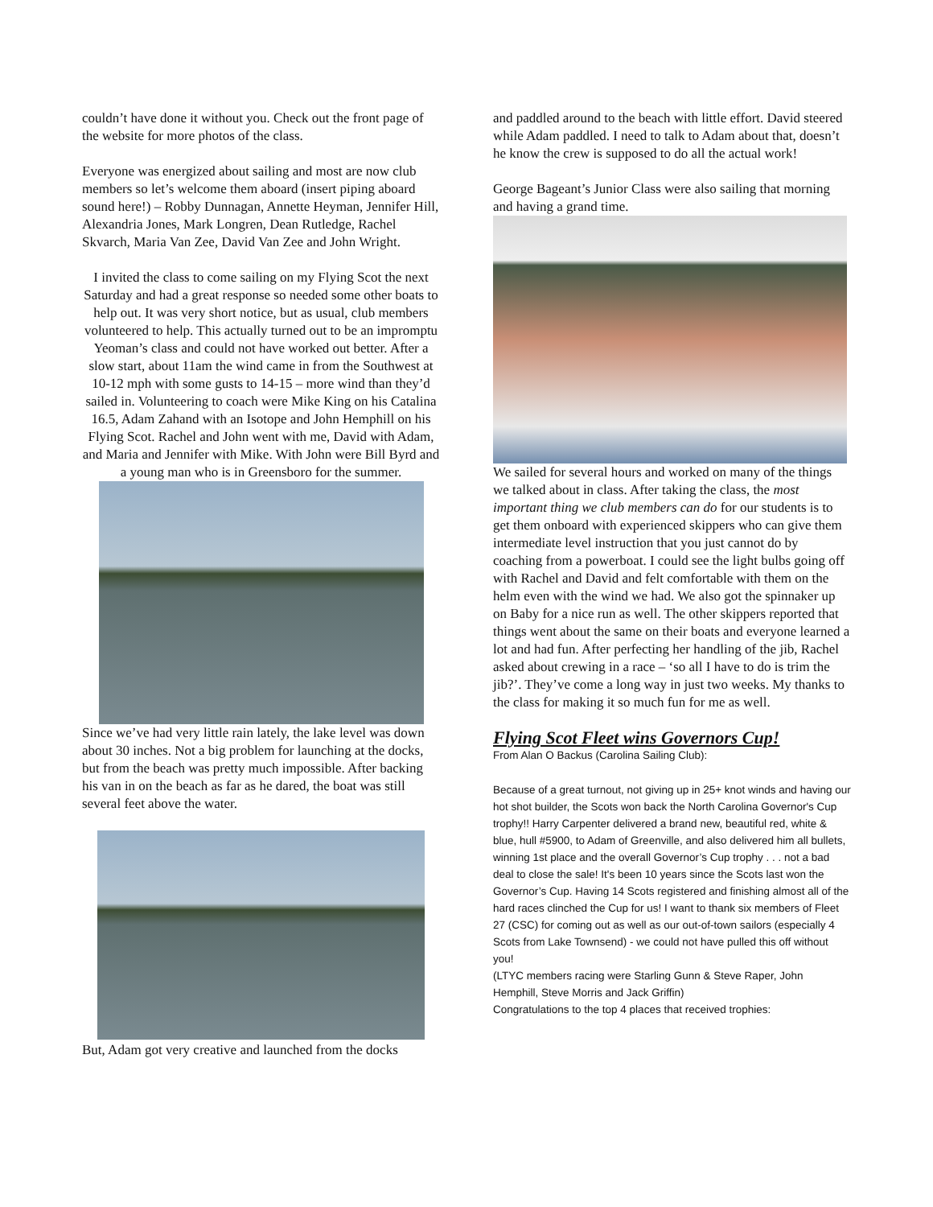couldn’t have done it without you. Check out the front page of the website for more photos of the class.
Everyone was energized about sailing and most are now club members so let’s welcome them aboard (insert piping aboard sound here!) – Robby Dunnagan, Annette Heyman, Jennifer Hill, Alexandria Jones, Mark Longren, Dean Rutledge, Rachel Skvarch, Maria Van Zee, David Van Zee and John Wright.
I invited the class to come sailing on my Flying Scot the next Saturday and had a great response so needed some other boats to help out. It was very short notice, but as usual, club members volunteered to help. This actually turned out to be an impromptu Yeoman’s class and could not have worked out better. After a slow start, about 11am the wind came in from the Southwest at 10-12 mph with some gusts to 14-15 – more wind than they’d sailed in. Volunteering to coach were Mike King on his Catalina 16.5, Adam Zahand with an Isotope and John Hemphill on his Flying Scot. Rachel and John went with me, David with Adam, and Maria and Jennifer with Mike. With John were Bill Byrd and a young man who is in Greensboro for the summer.
Since we’ve had very little rain lately, the lake level was down about 30 inches. Not a big problem for launching at the docks, but from the beach was pretty much impossible. After backing his van in on the beach as far as he dared, the boat was still several feet above the water.
But, Adam got very creative and launched from the docks
and paddled around to the beach with little effort. David steered while Adam paddled. I need to talk to Adam about that, doesn’t he know the crew is supposed to do all the actual work!
George Bageant’s Junior Class were also sailing that morning and having a grand time.
We sailed for several hours and worked on many of the things we talked about in class. After taking the class, the most important thing we club members can do for our students is to get them onboard with experienced skippers who can give them intermediate level instruction that you just cannot do by coaching from a powerboat. I could see the light bulbs going off with Rachel and David and felt comfortable with them on the helm even with the wind we had. We also got the spinnaker up on Baby for a nice run as well. The other skippers reported that things went about the same on their boats and everyone learned a lot and had fun. After perfecting her handling of the jib, Rachel asked about crewing in a race – ‘so all I have to do is trim the jib?’. They’ve come a long way in just two weeks. My thanks to the class for making it so much fun for me as well.
Flying Scot Fleet wins Governors Cup!
From Alan O Backus (Carolina Sailing Club):
Because of a great turnout, not giving up in 25+ knot winds and having our hot shot builder, the Scots won back the North Carolina Governor's Cup trophy!! Harry Carpenter delivered a brand new, beautiful red, white & blue, hull #5900, to Adam of Greenville, and also delivered him all bullets, winning 1st place and the overall Governor’s Cup trophy . . . not a bad deal to close the sale! It's been 10 years since the Scots last won the Governor’s Cup. Having 14 Scots registered and finishing almost all of the hard races clinched the Cup for us! I want to thank six members of Fleet 27 (CSC) for coming out as well as our out-of-town sailors (especially 4 Scots from Lake Townsend) - we could not have pulled this off without you!
(LTYC members racing were Starling Gunn & Steve Raper, John Hemphill, Steve Morris and Jack Griffin)
Congratulations to the top 4 places that received trophies: